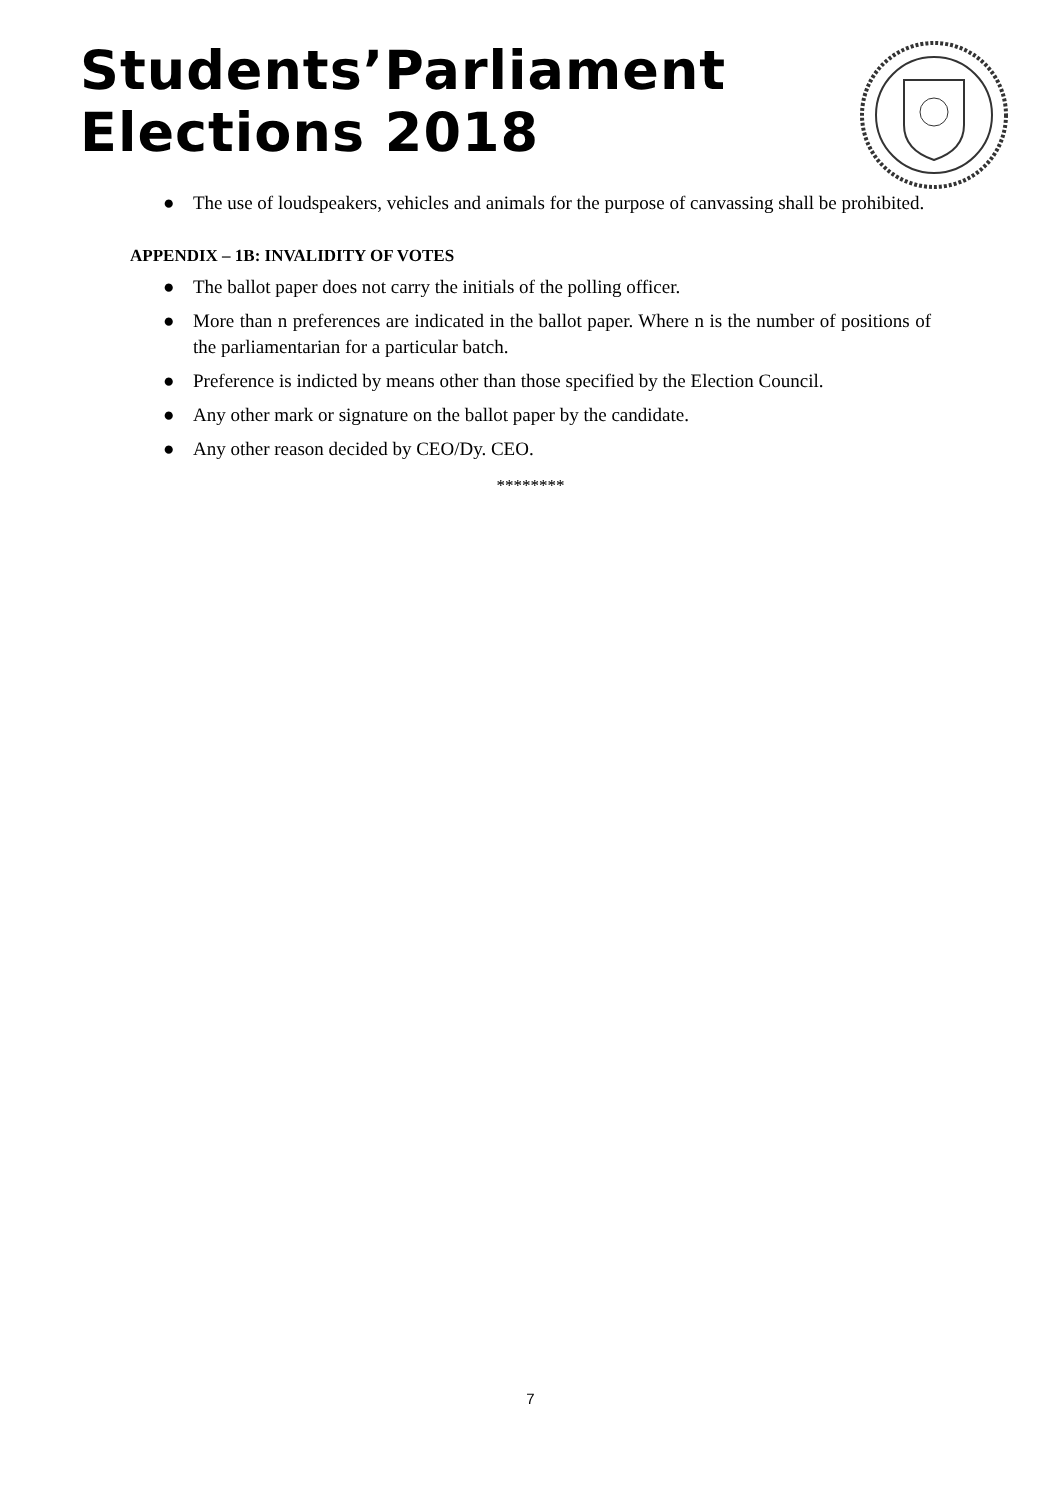Students’Parliament
Elections 2018
● The use of loudspeakers, vehicles and animals for the purpose of canvassing shall be prohibited.
APPENDIX – 1B: INVALIDITY OF VOTES
● The ballot paper does not carry the initials of the polling officer.
● More than n preferences are indicated in the ballot paper. Where n is the number of positions of the parliamentarian for a particular batch.
● Preference is indicted by means other than those specified by the Election Council.
● Any other mark or signature on the ballot paper by the candidate.
● Any other reason decided by CEO/Dy. CEO.
********
7